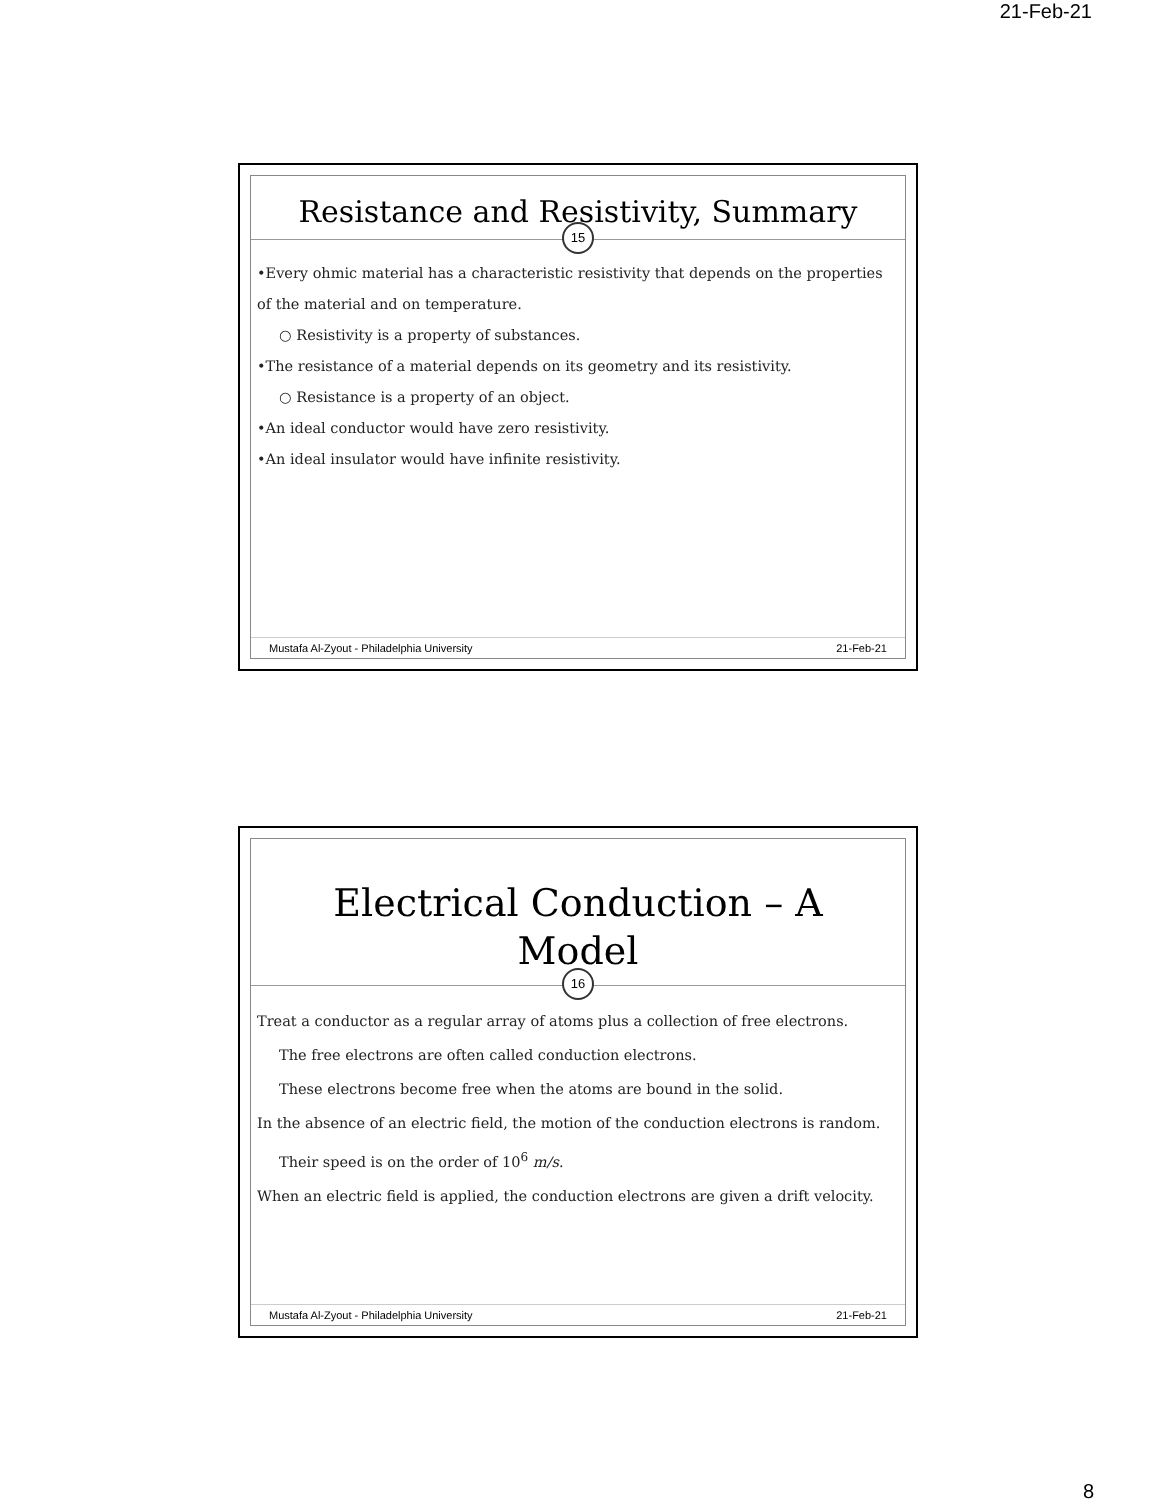21-Feb-21
Resistance and Resistivity, Summary
15
•Every ohmic material has a characteristic resistivity that depends on the properties of the material and on temperature.
○ Resistivity is a property of substances.
•The resistance of a material depends on its geometry and its resistivity.
○ Resistance is a property of an object.
•An ideal conductor would have zero resistivity.
•An ideal insulator would have infinite resistivity.
Mustafa Al-Zyout - Philadelphia University 21-Feb-21
Electrical Conduction – A
Model
16
Treat a conductor as a regular array of atoms plus a collection of free electrons.
The free electrons are often called conduction electrons.
These electrons become free when the atoms are bound in the solid.
In the absence of an electric field, the motion of the conduction electrons is random.
Their speed is on the order of 10<sup>6</sup> m/s.
When an electric field is applied, the conduction electrons are given a drift velocity.
Mustafa Al-Zyout - Philadelphia University 21-Feb-21
8